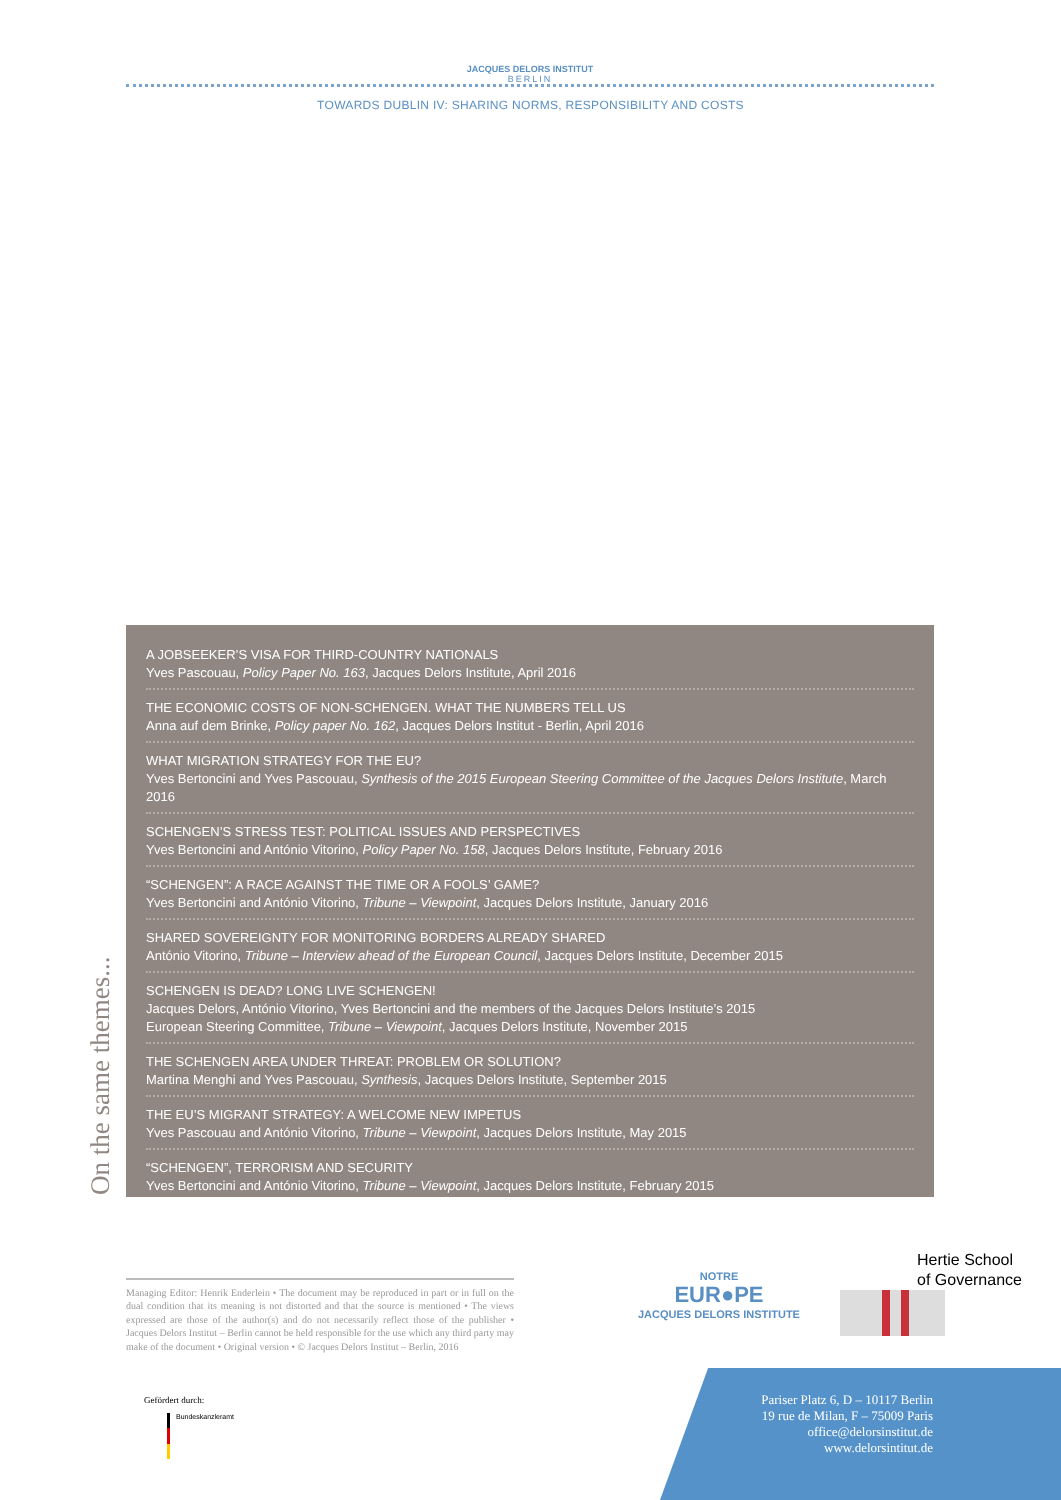JACQUES DELORS INSTITUT
BERLIN
TOWARDS DUBLIN IV: SHARING NORMS, RESPONSIBILITY AND COSTS
A JOBSEEKER’S VISA FOR THIRD-COUNTRY NATIONALS
Yves Pascouau, Policy Paper No. 163, Jacques Delors Institute, April 2016
THE ECONOMIC COSTS OF NON-SCHENGEN. WHAT THE NUMBERS TELL US
Anna auf dem Brinke, Policy paper No. 162, Jacques Delors Institut - Berlin, April 2016
WHAT MIGRATION STRATEGY FOR THE EU?
Yves Bertoncini and Yves Pascouau, Synthesis of the 2015 European Steering Committee of the Jacques Delors Institute, March 2016
SCHENGEN’S STRESS TEST: POLITICAL ISSUES AND PERSPECTIVES
Yves Bertoncini and António Vitorino, Policy Paper No. 158, Jacques Delors Institute, February 2016
“SCHENGEN”: A RACE AGAINST THE TIME OR A FOOLS’ GAME?
Yves Bertoncini and António Vitorino, Tribune – Viewpoint, Jacques Delors Institute, January 2016
SHARED SOVEREIGNTY FOR MONITORING BORDERS ALREADY SHARED
António Vitorino, Tribune – Interview ahead of the European Council, Jacques Delors Institute, December 2015
SCHENGEN IS DEAD? LONG LIVE SCHENGEN!
Jacques Delors, António Vitorino, Yves Bertoncini and the members of the Jacques Delors Institute’s 2015
European Steering Committee, Tribune – Viewpoint, Jacques Delors Institute, November 2015
THE SCHENGEN AREA UNDER THREAT: PROBLEM OR SOLUTION?
Martina Menghi and Yves Pascouau, Synthesis, Jacques Delors Institute, September 2015
THE EU’S MIGRANT STRATEGY: A WELCOME NEW IMPETUS
Yves Pascouau and António Vitorino, Tribune – Viewpoint, Jacques Delors Institute, May 2015
“SCHENGEN”, TERRORISM AND SECURITY
Yves Bertoncini and António Vitorino, Tribune – Viewpoint, Jacques Delors Institute, February 2015
On the same themes...
Managing Editor: Henrik Enderlein • The document may be reproduced in part or in full on the dual condition that its meaning is not distorted and that the source is mentioned • The views expressed are those of the author(s) and do not necessarily reflect those of the publisher • Jacques Delors Institut – Berlin cannot be held responsible for the use which any third party may make of the document • Original version • © Jacques Delors Institut – Berlin, 2016
Gefördert durch:
Bundeskanzleramt
NOTRE
EUR●PE
JACQUES DELORS INSTITUTE
Hertie School
of Governance
Pariser Platz 6, D – 10117 Berlin
19 rue de Milan, F – 75009 Paris
office@delorsinstitut.de
www.delorsintitut.de